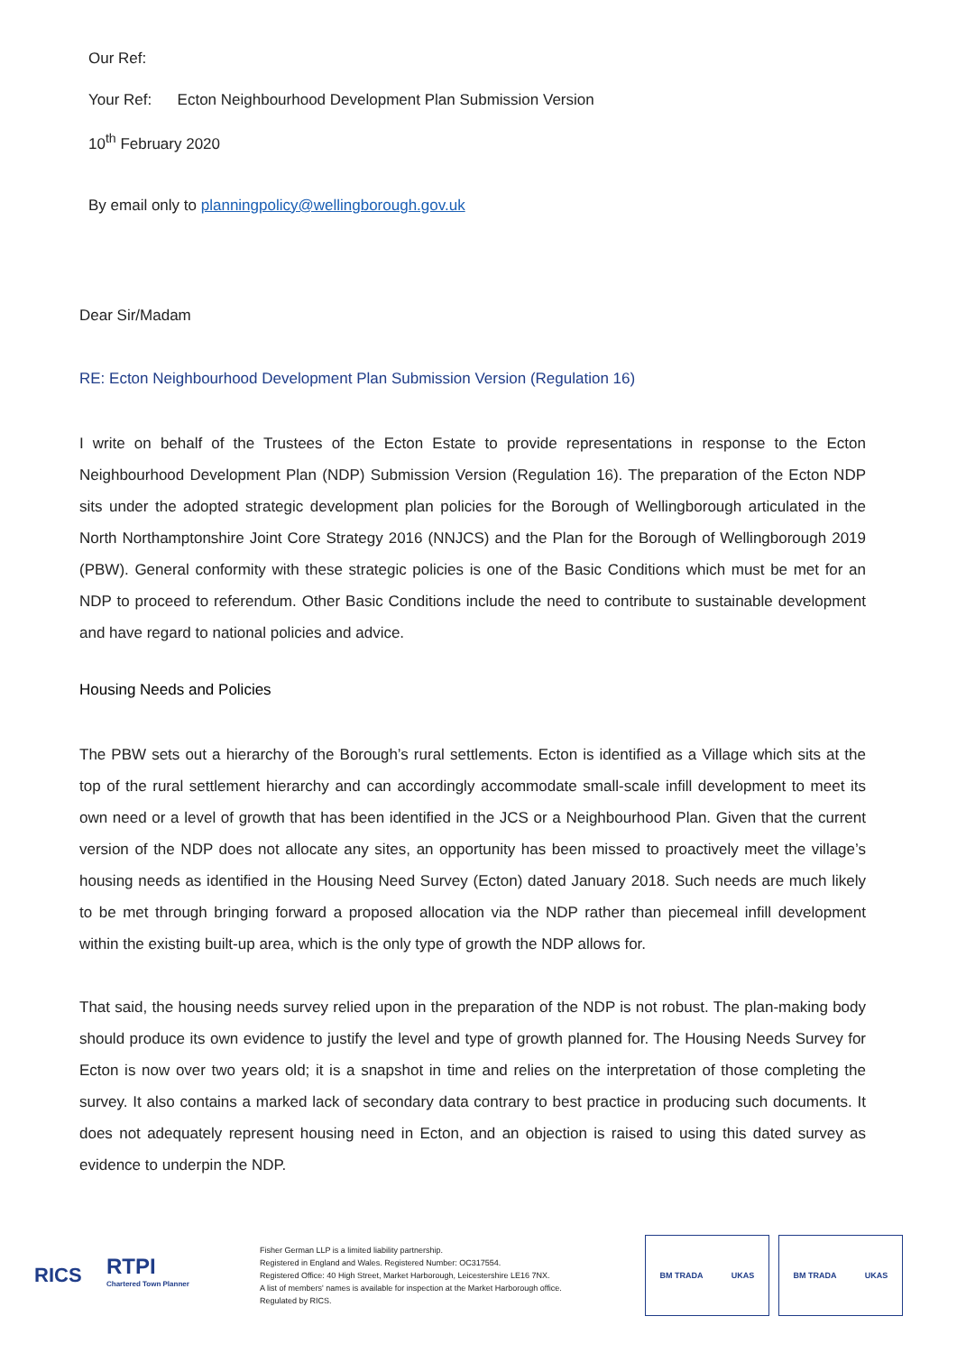Our Ref:
Your Ref: Ecton Neighbourhood Development Plan Submission Version
10<sup>th</sup> February 2020
By email only to planningpolicy@wellingborough.gov.uk
Dear Sir/Madam
RE: Ecton Neighbourhood Development Plan Submission Version (Regulation 16)
I write on behalf of the Trustees of the Ecton Estate to provide representations in response to the Ecton Neighbourhood Development Plan (NDP) Submission Version (Regulation 16). The preparation of the Ecton NDP sits under the adopted strategic development plan policies for the Borough of Wellingborough articulated in the North Northamptonshire Joint Core Strategy 2016 (NNJCS) and the Plan for the Borough of Wellingborough 2019 (PBW). General conformity with these strategic policies is one of the Basic Conditions which must be met for an NDP to proceed to referendum. Other Basic Conditions include the need to contribute to sustainable development and have regard to national policies and advice.
Housing Needs and Policies
The PBW sets out a hierarchy of the Borough’s rural settlements. Ecton is identified as a Village which sits at the top of the rural settlement hierarchy and can accordingly accommodate small-scale infill development to meet its own need or a level of growth that has been identified in the JCS or a Neighbourhood Plan. Given that the current version of the NDP does not allocate any sites, an opportunity has been missed to proactively meet the village’s housing needs as identified in the Housing Need Survey (Ecton) dated January 2018. Such needs are much likely to be met through bringing forward a proposed allocation via the NDP rather than piecemeal infill development within the existing built-up area, which is the only type of growth the NDP allows for.
That said, the housing needs survey relied upon in the preparation of the NDP is not robust. The plan-making body should produce its own evidence to justify the level and type of growth planned for. The Housing Needs Survey for Ecton is now over two years old; it is a snapshot in time and relies on the interpretation of those completing the survey. It also contains a marked lack of secondary data contrary to best practice in producing such documents. It does not adequately represent housing need in Ecton, and an objection is raised to using this dated survey as evidence to underpin the NDP.
RICS
RTPI
Chartered Town Planner
Fisher German LLP is a limited liability partnership.
Registered in England and Wales. Registered Number: OC317554.
Registered Office: 40 High Street, Market Harborough, Leicestershire LE16 7NX.
A list of members' names is available for inspection at the Market Harborough office.
Regulated by RICS.
BM TRADA UKAS BM TRADA UKAS